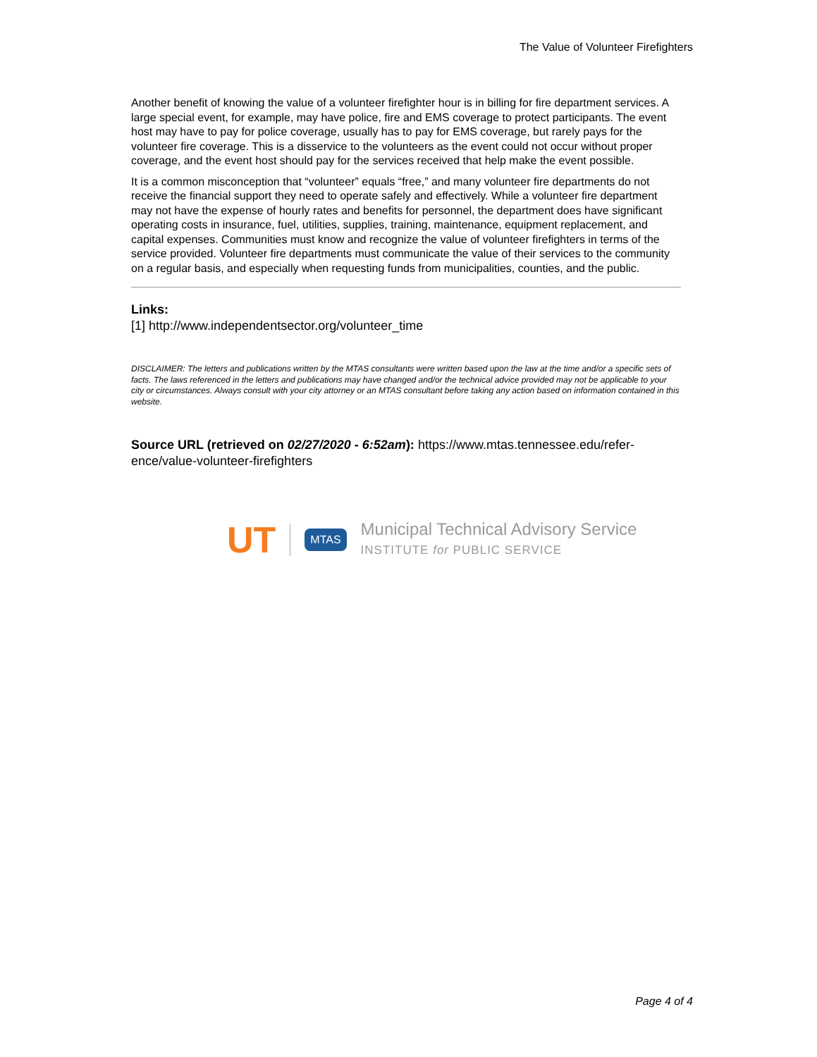The Value of Volunteer Firefighters
Another benefit of knowing the value of a volunteer firefighter hour is in billing for fire department services. A large special event, for example, may have police, fire and EMS coverage to protect participants. The event host may have to pay for police coverage, usually has to pay for EMS coverage, but rarely pays for the volunteer fire coverage. This is a disservice to the volunteers as the event could not occur without proper coverage, and the event host should pay for the services received that help make the event possible.
It is a common misconception that “volunteer” equals “free,” and many volunteer fire departments do not receive the financial support they need to operate safely and effectively. While a volunteer fire department may not have the expense of hourly rates and benefits for personnel, the department does have significant operating costs in insurance, fuel, utilities, supplies, training, maintenance, equipment replacement, and capital expenses. Communities must know and recognize the value of volunteer firefighters in terms of the service provided. Volunteer fire departments must communicate the value of their services to the community on a regular basis, and especially when requesting funds from municipalities, counties, and the public.
Links:
[1] http://www.independentsector.org/volunteer_time
DISCLAIMER: The letters and publications written by the MTAS consultants were written based upon the law at the time and/or a specific sets of facts. The laws referenced in the letters and publications may have changed and/or the technical advice provided may not be applicable to your city or circumstances. Always consult with your city attorney or an MTAS consultant before taking any action based on information contained in this website.
Source URL (retrieved on 02/27/2020 - 6:52am): https://www.mtas.tennessee.edu/refer-ence/value-volunteer-firefighters
UT MTAS Municipal Technical Advisory Service
INSTITUTE for PUBLIC SERVICE
Page 4 of 4